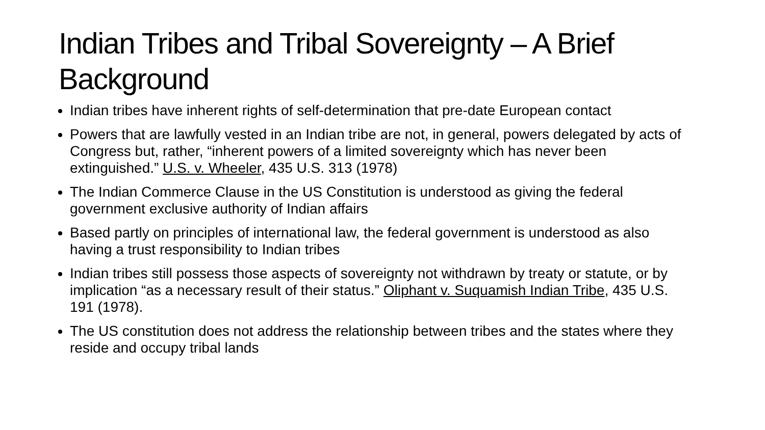Indian Tribes and Tribal Sovereignty – A Brief Background
Indian tribes have inherent rights of self-determination that pre-date European contact
Powers that are lawfully vested in an Indian tribe are not, in general, powers delegated by acts of Congress but, rather, “inherent powers of a limited sovereignty which has never been extinguished.” U.S. v. Wheeler, 435 U.S. 313 (1978)
The Indian Commerce Clause in the US Constitution is understood as giving the federal government exclusive authority of Indian affairs
Based partly on principles of international law, the federal government is understood as also having a trust responsibility to Indian tribes
Indian tribes still possess those aspects of sovereignty not withdrawn by treaty or statute, or by implication “as a necessary result of their status.” Oliphant v. Suquamish Indian Tribe, 435 U.S. 191 (1978).
The US constitution does not address the relationship between tribes and the states where they reside and occupy tribal lands